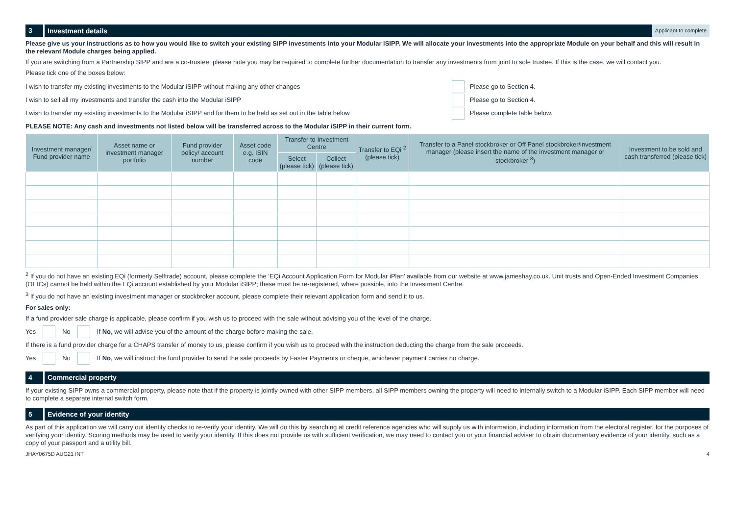3
Investment details
Applicant to complete
Please give us your instructions as to how you would like to switch your existing SIPP investments into your Modular iSIPP. We will allocate your investments into the appropriate Module on your behalf and this will result in the relevant Module charges being applied.
If you are switching from a Partnership SIPP and are a co-trustee, please note you may be required to complete further documentation to transfer any investments from joint to sole trustee. If this is the case, we will contact you.
Please tick one of the boxes below:
I wish to transfer my existing investments to the Modular iSIPP without making any other changes Please go to Section 4.
I wish to sell all my investments and transfer the cash into the Modular iSIPP Please go to Section 4.
I wish to transfer my existing investments to the Modular iSIPP and for them to be held as set out in the table below Please complete table below.
PLEASE NOTE: Any cash and investments not listed below will be transferred across to the Modular iSIPP in their current form.
| Investment manager/ Fund provider name | Asset name or investment manager portfolio | Fund provider policy/ account number | Asset code e.g. ISIN code | Transfer to Investment Centre | | Transfer to EQi <sup>2</sup> (please tick) | Transfer to a Panel stockbroker or Off Panel stockbroker/investment manager (please insert the name of the investment manager or stockbroker <sup>3</sup>) | Investment to be sold and cash transferred (please tick) |
| --- | --- | --- | --- | --- | --- | --- | --- | --- |
| | | | | Select (please tick) | Collect (please tick) | | | |
<sup>2</sup> If you do not have an existing EQi (formerly Selftrade) account, please complete the ‘EQi Account Application Form for Modular iPlan’ available from our website at www.jameshay.co.uk. Unit trusts and Open-Ended Investment Companies (OEICs) cannot be held within the EQi account established by your Modular iSIPP; these must be re-registered, where possible, into the Investment Centre.
<sup>3</sup> If you do not have an existing investment manager or stockbroker account, please complete their relevant application form and send it to us.
For sales only:
If a fund provider sale charge is applicable, please confirm if you wish us to proceed with the sale without advising you of the level of the charge.
Yes No If No, we will advise you of the amount of the charge before making the sale.
If there is a fund provider charge for a CHAPS transfer of money to us, please confirm if you wish us to proceed with the instruction deducting the charge from the sale proceeds.
Yes No If No, we will instruct the fund provider to send the sale proceeds by Faster Payments or cheque, whichever payment carries no charge.
4
Commercial property
If your existing SIPP owns a commercial property, please note that if the property is jointly owned with other SIPP members, all SIPP members owning the property will need to internally switch to a Modular iSIPP. Each SIPP member will need to complete a separate internal switch form.
5
Evidence of your identity
As part of this application we will carry out identity checks to re-verify your identity. We will do this by searching at credit reference agencies who will supply us with information, including information from the electoral register, for the purposes of verifying your identity. Scoring methods may be used to verify your identity. If this does not provide us with sufficient verification, we may need to contact you or your financial adviser to obtain documentary evidence of your identity, such as a copy of your passport and a utility bill.
JHAY0675D AUG21 INT 4